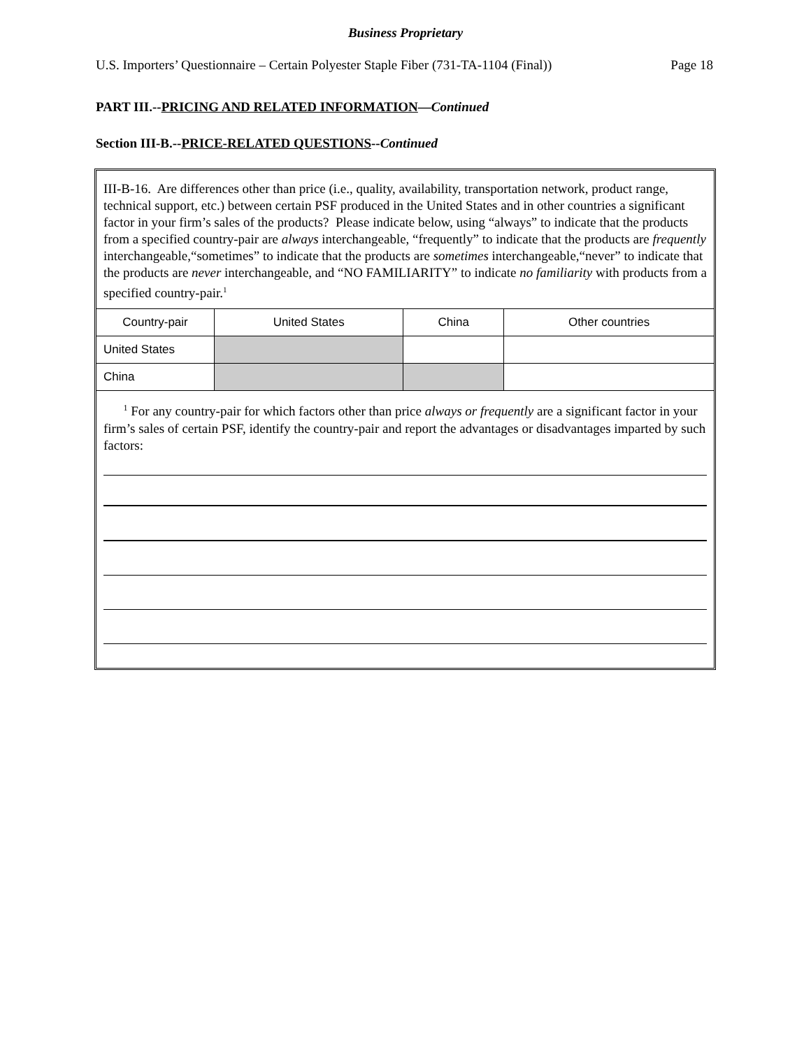Business Proprietary
U.S. Importers’ Questionnaire – Certain Polyester Staple Fiber (731-TA-1104 (Final)) Page 18
PART III.--PRICING AND RELATED INFORMATION—Continued
Section III-B.--PRICE-RELATED QUESTIONS--Continued
III-B-16. Are differences other than price (i.e., quality, availability, transportation network, product range, technical support, etc.) between certain PSF produced in the United States and in other countries a significant factor in your firm’s sales of the products? Please indicate below, using “always” to indicate that the products from a specified country-pair are always interchangeable, “frequently” to indicate that the products are frequently interchangeable,“sometimes” to indicate that the products are sometimes interchangeable,“never” to indicate that the products are never interchangeable, and “NO FAMILIARITY” to indicate no familiarity with products from a specified country-pair.<sup>1</sup>
| Country-pair | United States | China | Other countries |
| United States | | | |
| China | | | |
<sup>1</sup> For any country-pair for which factors other than price always or frequently are a significant factor in your firm’s sales of certain PSF, identify the country-pair and report the advantages or disadvantages imparted by such factors: